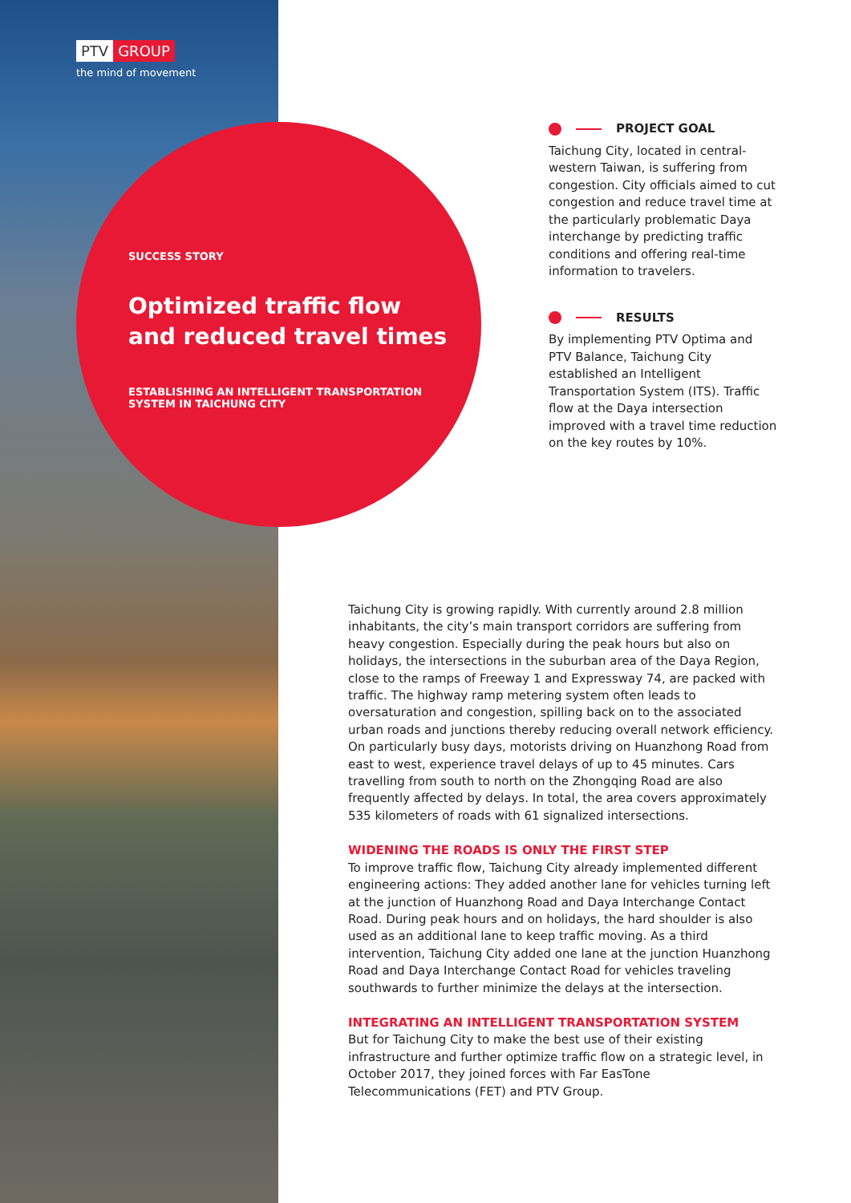PTV GROUP
the mind of movement
SUCCESS STORY
Optimized traffic flow and reduced travel times
ESTABLISHING AN INTELLIGENT TRANSPORTATION SYSTEM IN TAICHUNG CITY
PROJECT GOAL
Taichung City, located in central-western Taiwan, is suffering from congestion. City officials aimed to cut congestion and reduce travel time at the particularly problematic Daya interchange by predicting traffic conditions and offering real-time information to travelers.
RESULTS
By implementing PTV Optima and PTV Balance, Taichung City established an Intelligent Transportation System (ITS). Traffic flow at the Daya intersection improved with a travel time reduction on the key routes by 10%.
Taichung City is growing rapidly. With currently around 2.8 million inhabitants, the city’s main transport corridors are suffering from heavy congestion. Especially during the peak hours but also on holidays, the intersections in the suburban area of the Daya Region, close to the ramps of Freeway 1 and Expressway 74, are packed with traffic. The highway ramp metering system often leads to oversaturation and congestion, spilling back on to the associated urban roads and junctions thereby reducing overall network efficiency. On particularly busy days, motorists driving on Huanzhong Road from east to west, experience travel delays of up to 45 minutes. Cars travelling from south to north on the Zhongqing Road are also frequently affected by delays. In total, the area covers approximately 535 kilometers of roads with 61 signalized intersections.
WIDENING THE ROADS IS ONLY THE FIRST STEP
To improve traffic flow, Taichung City already implemented different engineering actions: They added another lane for vehicles turning left at the junction of Huanzhong Road and Daya Interchange Contact Road. During peak hours and on holidays, the hard shoulder is also used as an additional lane to keep traffic moving. As a third intervention, Taichung City added one lane at the junction Huanzhong Road and Daya Interchange Contact Road for vehicles traveling southwards to further minimize the delays at the intersection.
INTEGRATING AN INTELLIGENT TRANSPORTATION SYSTEM
But for Taichung City to make the best use of their existing infrastructure and further optimize traffic flow on a strategic level, in October 2017, they joined forces with Far EasTone Telecommunications (FET) and PTV Group.